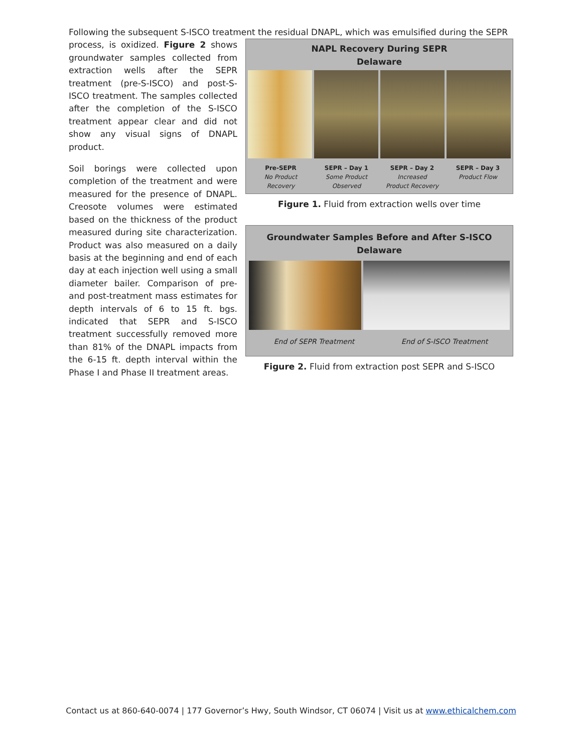Following the subsequent S-ISCO treatment the residual DNAPL, which was emulsified during the SEPR
process, is oxidized. Figure 2 shows groundwater samples collected from extraction wells after the SEPR treatment (pre-S-ISCO) and post-S-ISCO treatment. The samples collected after the completion of the S-ISCO treatment appear clear and did not show any visual signs of DNAPL product.
Soil borings were collected upon completion of the treatment and were measured for the presence of DNAPL. Creosote volumes were estimated based on the thickness of the product measured during site characterization. Product was also measured on a daily basis at the beginning and end of each day at each injection well using a small diameter bailer. Comparison of pre- and post-treatment mass estimates for depth intervals of 6 to 15 ft. bgs. indicated that SEPR and S-ISCO treatment successfully removed more than 81% of the DNAPL impacts from the 6-15 ft. depth interval within the Phase I and Phase II treatment areas.
NAPL Recovery During SEPR
Delaware
Pre-SEPR
No Product
Recovery
SEPR – Day 1
Some Product
Observed
SEPR – Day 2
Increased
Product Recovery
SEPR – Day 3
Product Flow
Figure 1. Fluid from extraction wells over time
Groundwater Samples Before and After S-ISCO
Delaware
End of SEPR Treatment End of S-ISCO Treatment
Figure 2. Fluid from extraction post SEPR and S-ISCO
Contact us at 860-640-0074 | 177 Governor’s Hwy, South Windsor, CT 06074 | Visit us at www.ethicalchem.com